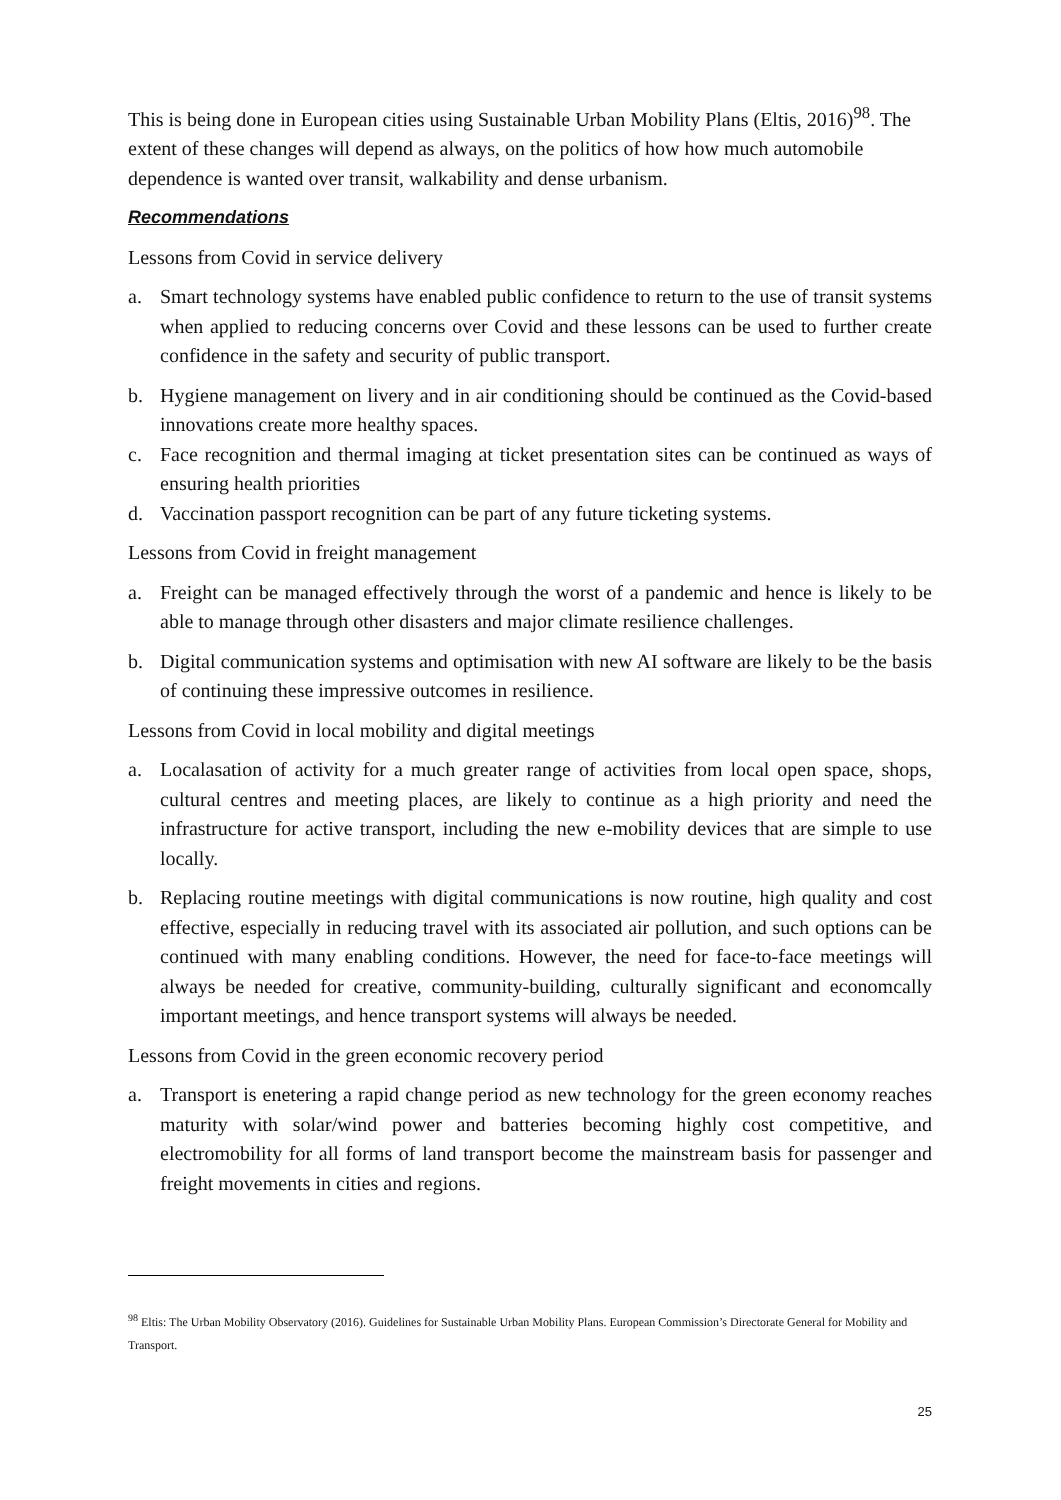This is being done in European cities using Sustainable Urban Mobility Plans (Eltis, 2016)<sup>98</sup>. The extent of these changes will depend as always, on the politics of how how much automobile dependence is wanted over transit, walkability and dense urbanism.
Recommendations
Lessons from Covid in service delivery
a. Smart technology systems have enabled public confidence to return to the use of transit systems when applied to reducing concerns over Covid and these lessons can be used to further create confidence in the safety and security of public transport.
b. Hygiene management on livery and in air conditioning should be continued as the Covid-based innovations create more healthy spaces.
c. Face recognition and thermal imaging at ticket presentation sites can be continued as ways of ensuring health priorities
d. Vaccination passport recognition can be part of any future ticketing systems.
Lessons from Covid in freight management
a. Freight can be managed effectively through the worst of a pandemic and hence is likely to be able to manage through other disasters and major climate resilience challenges.
b. Digital communication systems and optimisation with new AI software are likely to be the basis of continuing these impressive outcomes in resilience.
Lessons from Covid in local mobility and digital meetings
a. Localasation of activity for a much greater range of activities from local open space, shops, cultural centres and meeting places, are likely to continue as a high priority and need the infrastructure for active transport, including the new e-mobility devices that are simple to use locally.
b. Replacing routine meetings with digital communications is now routine, high quality and cost effective, especially in reducing travel with its associated air pollution, and such options can be continued with many enabling conditions. However, the need for face-to-face meetings will always be needed for creative, community-building, culturally significant and economcally important meetings, and hence transport systems will always be needed.
Lessons from Covid in the green economic recovery period
a. Transport is enetering a rapid change period as new technology for the green economy reaches maturity with solar/wind power and batteries becoming highly cost competitive, and electromobility for all forms of land transport become the mainstream basis for passenger and freight movements in cities and regions.
<sup>98</sup> Eltis: The Urban Mobility Observatory (2016). Guidelines for Sustainable Urban Mobility Plans. European Commission’s Directorate General for Mobility and Transport.
25